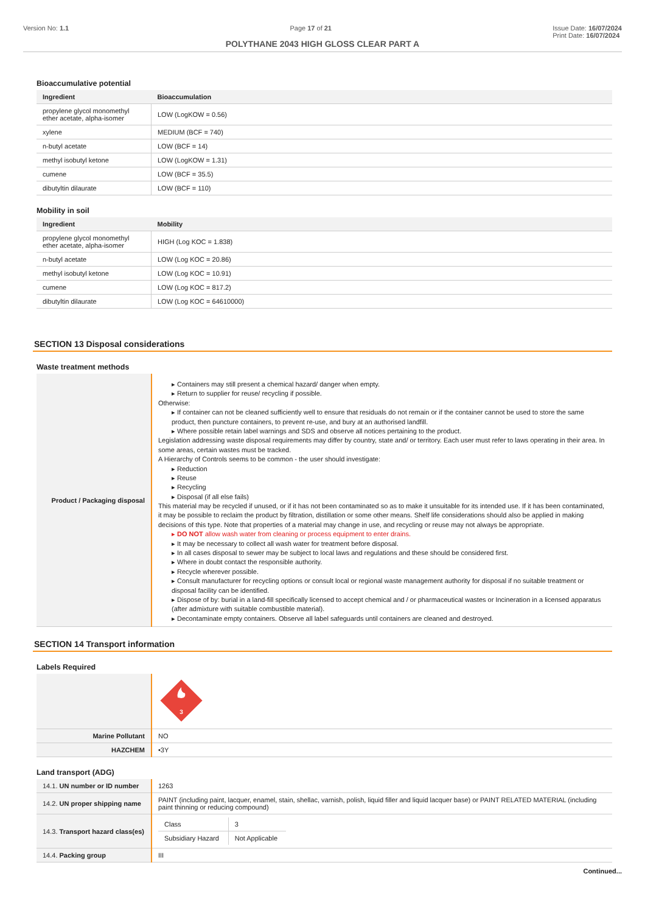Version No: 1.1 Page 17 of 21 Issue Date: 16/07/2024
Print Date: 16/07/2024
POLYTHANE 2043 HIGH GLOSS CLEAR PART A
Bioaccumulative potential
| Ingredient | Bioaccumulation |
| --- | --- |
| propylene glycol monomethyl ether acetate, alpha-isomer | LOW (LogKOW = 0.56) |
| xylene | MEDIUM (BCF = 740) |
| n-butyl acetate | LOW (BCF = 14) |
| methyl isobutyl ketone | LOW (LogKOW = 1.31) |
| cumene | LOW (BCF = 35.5) |
| dibutyltin dilaurate | LOW (BCF = 110) |
Mobility in soil
| Ingredient | Mobility |
| --- | --- |
| propylene glycol monomethyl ether acetate, alpha-isomer | HIGH (Log KOC = 1.838) |
| n-butyl acetate | LOW (Log KOC = 20.86) |
| methyl isobutyl ketone | LOW (Log KOC = 10.91) |
| cumene | LOW (Log KOC = 817.2) |
| dibutyltin dilaurate | LOW (Log KOC = 64610000) |
SECTION 13 Disposal considerations
Waste treatment methods
| Product / Packaging disposal | ▸ Containers may still present a chemical hazard/ danger when empty. ▸ Return to supplier for reuse/ recycling if possible. Otherwise: ▸ If container can not be cleaned sufficiently well to ensure that residuals do not remain or if the container cannot be used to store the same product, then puncture containers, to prevent re-use, and bury at an authorised landfill. ▸ Where possible retain label warnings and SDS and observe all notices pertaining to the product. Legislation addressing waste disposal requirements may differ by country, state and/ or territory. Each user must refer to laws operating in their area. In some areas, certain wastes must be tracked. A Hierarchy of Controls seems to be common - the user should investigate: ▸ Reduction ▸ Reuse ▸ Recycling ▸ Disposal (if all else fails) This material may be recycled if unused, or if it has not been contaminated so as to make it unsuitable for its intended use. If it has been contaminated, it may be possible to reclaim the product by filtration, distillation or some other means. Shelf life considerations should also be applied in making decisions of this type. Note that properties of a material may change in use, and recycling or reuse may not always be appropriate. ▸ DO NOT allow wash water from cleaning or process equipment to enter drains. ▸ It may be necessary to collect all wash water for treatment before disposal. ▸ In all cases disposal to sewer may be subject to local laws and regulations and these should be considered first. ▸ Where in doubt contact the responsible authority. ▸ Recycle wherever possible. ▸ Consult manufacturer for recycling options or consult local or regional waste management authority for disposal if no suitable treatment or disposal facility can be identified. ▸ Dispose of by: burial in a land-fill specifically licensed to accept chemical and / or pharmaceutical wastes or Incineration in a licensed apparatus (after admixture with suitable combustible material). ▸ Decontaminate empty containers. Observe all label safeguards until containers are cleaned and destroyed. |
SECTION 14 Transport information
Labels Required
| | 3 |
| Marine Pollutant | NO |
| HAZCHEM | •3Y |
Land transport (ADG)
| 14.1. UN number or ID number | 1263 |
| 14.2. UN proper shipping name | PAINT (including paint, lacquer, enamel, stain, shellac, varnish, polish, liquid filler and liquid lacquer base) or PAINT RELATED MATERIAL (including paint thinning or reducing compound) |
| 14.3. Transport hazard class(es) | / Class / 3 / / Subsidiary Hazard / Not Applicable / |
| 14.4. Packing group | III |
Continued...